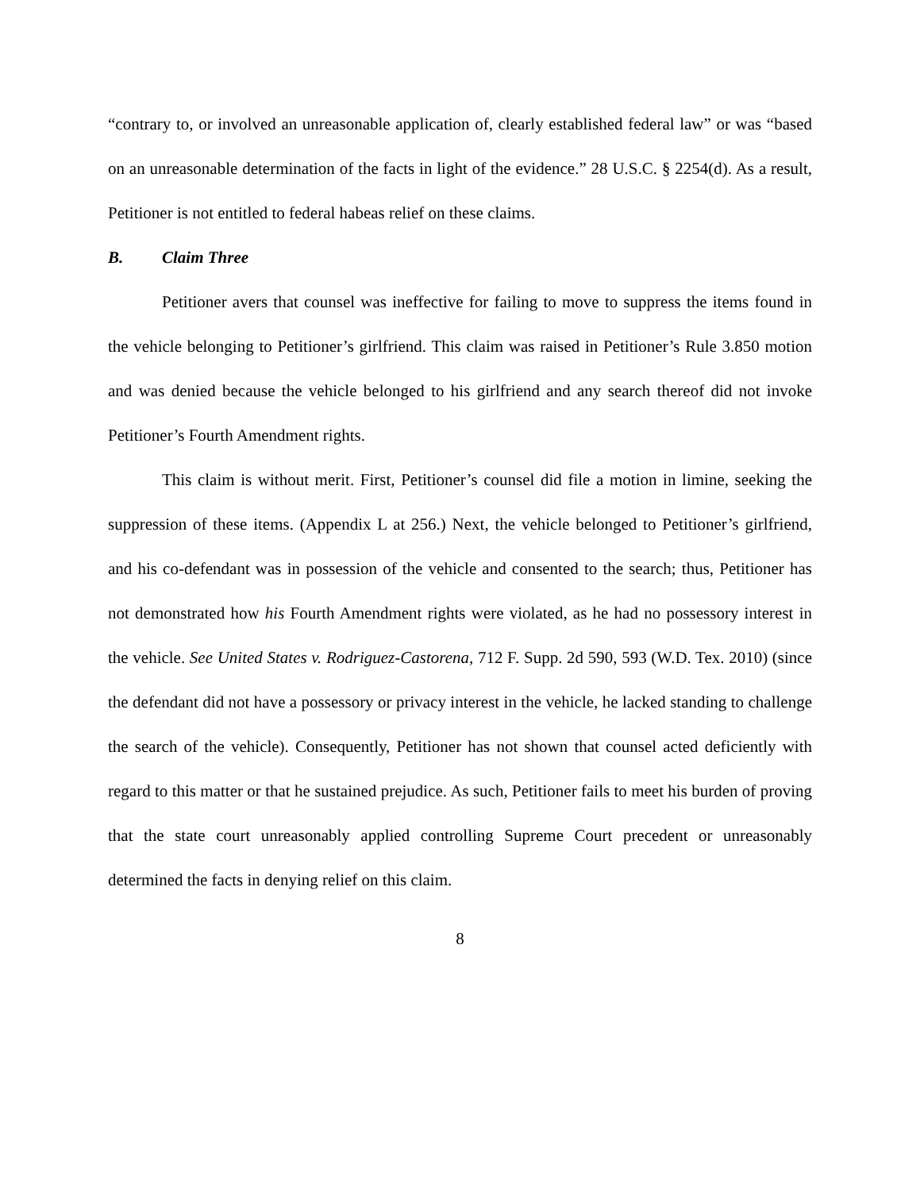“contrary to, or involved an unreasonable application of, clearly established federal law” or was “based on an unreasonable determination of the facts in light of the evidence.” 28 U.S.C. § 2254(d). As a result, Petitioner is not entitled to federal habeas relief on these claims.
B. Claim Three
Petitioner avers that counsel was ineffective for failing to move to suppress the items found in the vehicle belonging to Petitioner’s girlfriend. This claim was raised in Petitioner’s Rule 3.850 motion and was denied because the vehicle belonged to his girlfriend and any search thereof did not invoke Petitioner’s Fourth Amendment rights.
This claim is without merit. First, Petitioner’s counsel did file a motion in limine, seeking the suppression of these items. (Appendix L at 256.) Next, the vehicle belonged to Petitioner’s girlfriend, and his co-defendant was in possession of the vehicle and consented to the search; thus, Petitioner has not demonstrated how his Fourth Amendment rights were violated, as he had no possessory interest in the vehicle. See United States v. Rodriguez-Castorena, 712 F. Supp. 2d 590, 593 (W.D. Tex. 2010) (since the defendant did not have a possessory or privacy interest in the vehicle, he lacked standing to challenge the search of the vehicle). Consequently, Petitioner has not shown that counsel acted deficiently with regard to this matter or that he sustained prejudice. As such, Petitioner fails to meet his burden of proving that the state court unreasonably applied controlling Supreme Court precedent or unreasonably determined the facts in denying relief on this claim.
8